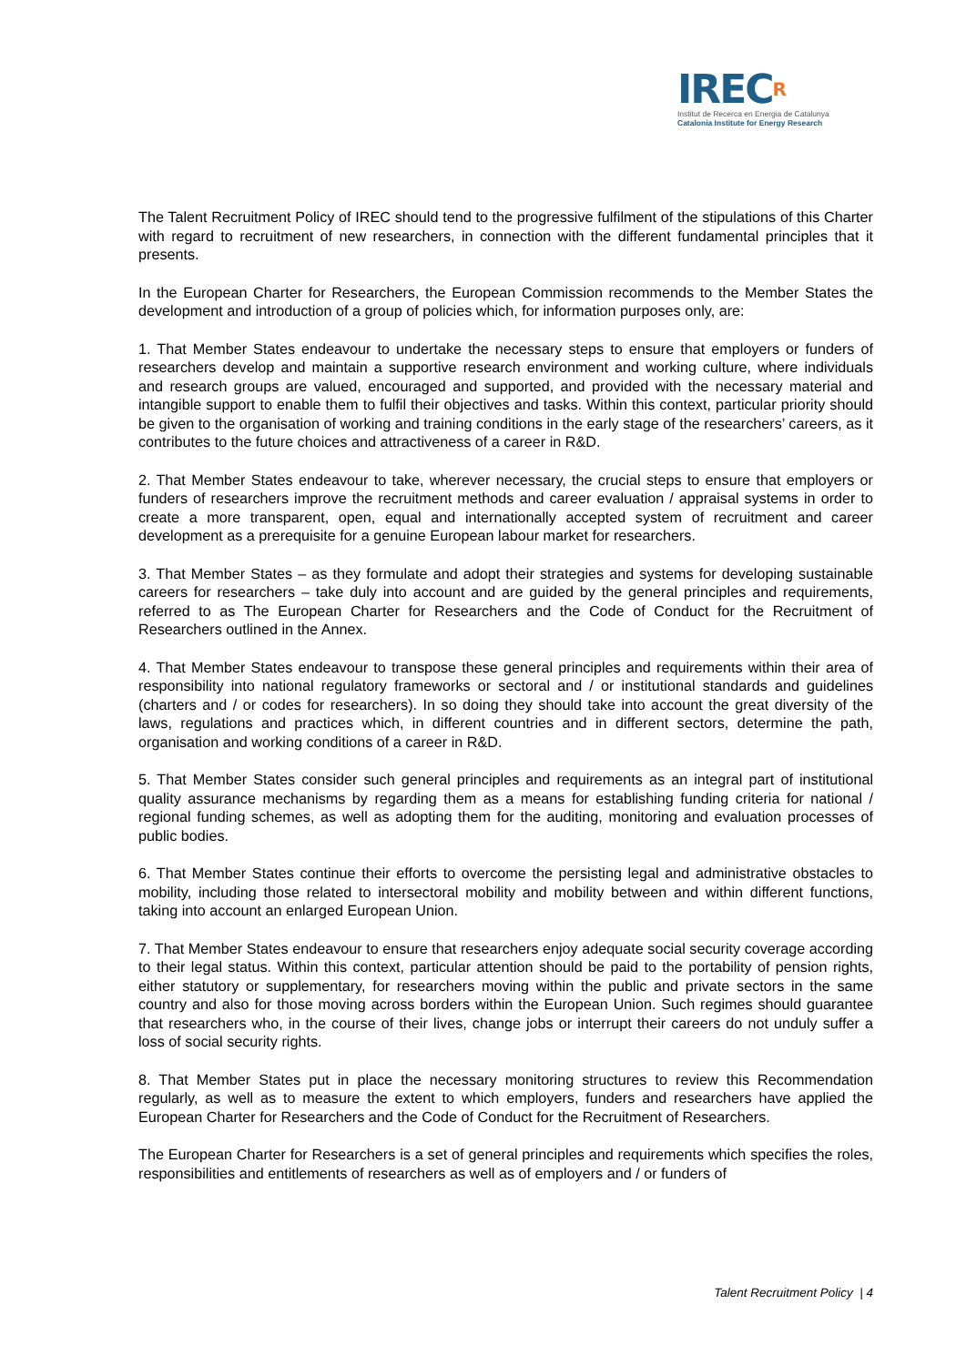IRECR
Institut de Recerca en Energia de Catalunya
Catalonia Institute for Energy Research
The Talent Recruitment Policy of IREC should tend to the progressive fulfilment of the stipulations of this Charter with regard to recruitment of new researchers, in connection with the different fundamental principles that it presents.
In the European Charter for Researchers, the European Commission recommends to the Member States the development and introduction of a group of policies which, for information purposes only, are:
1. That Member States endeavour to undertake the necessary steps to ensure that employers or funders of researchers develop and maintain a supportive research environment and working culture, where individuals and research groups are valued, encouraged and supported, and provided with the necessary material and intangible support to enable them to fulfil their objectives and tasks. Within this context, particular priority should be given to the organisation of working and training conditions in the early stage of the researchers’ careers, as it contributes to the future choices and attractiveness of a career in R&D.
2. That Member States endeavour to take, wherever necessary, the crucial steps to ensure that employers or funders of researchers improve the recruitment methods and career evaluation / appraisal systems in order to create a more transparent, open, equal and internationally accepted system of recruitment and career development as a prerequisite for a genuine European labour market for researchers.
3. That Member States – as they formulate and adopt their strategies and systems for developing sustainable careers for researchers – take duly into account and are guided by the general principles and requirements, referred to as The European Charter for Researchers and the Code of Conduct for the Recruitment of Researchers outlined in the Annex.
4. That Member States endeavour to transpose these general principles and requirements within their area of responsibility into national regulatory frameworks or sectoral and / or institutional standards and guidelines (charters and / or codes for researchers). In so doing they should take into account the great diversity of the laws, regulations and practices which, in different countries and in different sectors, determine the path, organisation and working conditions of a career in R&D.
5. That Member States consider such general principles and requirements as an integral part of institutional quality assurance mechanisms by regarding them as a means for establishing funding criteria for national / regional funding schemes, as well as adopting them for the auditing, monitoring and evaluation processes of public bodies.
6. That Member States continue their efforts to overcome the persisting legal and administrative obstacles to mobility, including those related to intersectoral mobility and mobility between and within different functions, taking into account an enlarged European Union.
7. That Member States endeavour to ensure that researchers enjoy adequate social security coverage according to their legal status. Within this context, particular attention should be paid to the portability of pension rights, either statutory or supplementary, for researchers moving within the public and private sectors in the same country and also for those moving across borders within the European Union. Such regimes should guarantee that researchers who, in the course of their lives, change jobs or interrupt their careers do not unduly suffer a loss of social security rights.
8. That Member States put in place the necessary monitoring structures to review this Recommendation regularly, as well as to measure the extent to which employers, funders and researchers have applied the European Charter for Researchers and the Code of Conduct for the Recruitment of Researchers.
The European Charter for Researchers is a set of general principles and requirements which specifies the roles, responsibilities and entitlements of researchers as well as of employers and / or funders of
Talent Recruitment Policy | 4